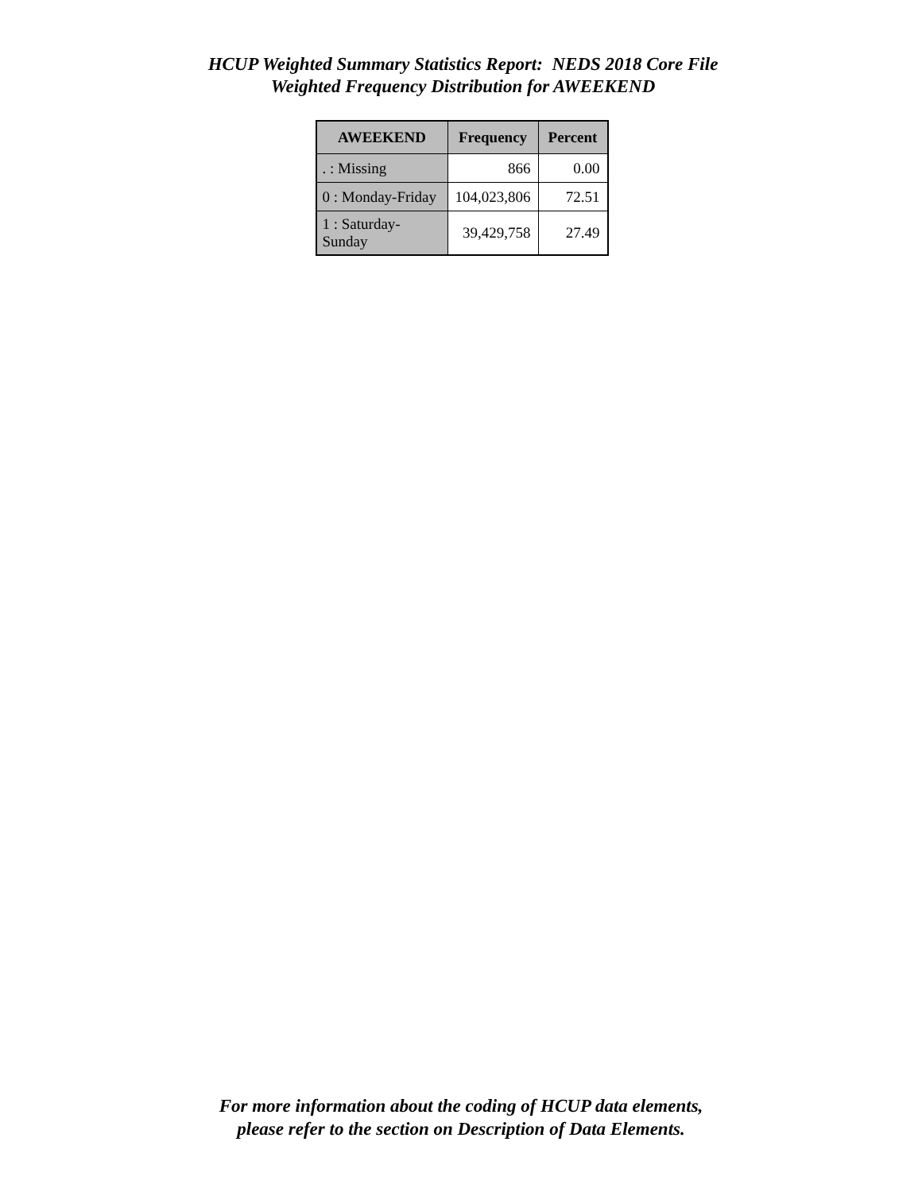HCUP Weighted Summary Statistics Report: NEDS 2018 Core File
Weighted Frequency Distribution for AWEEKEND
| AWEEKEND | Frequency | Percent |
| --- | --- | --- |
| . : Missing | 866 | 0.00 |
| 0 : Monday-Friday | 104,023,806 | 72.51 |
| 1 : Saturday-Sunday | 39,429,758 | 27.49 |
For more information about the coding of HCUP data elements,
please refer to the section on Description of Data Elements.